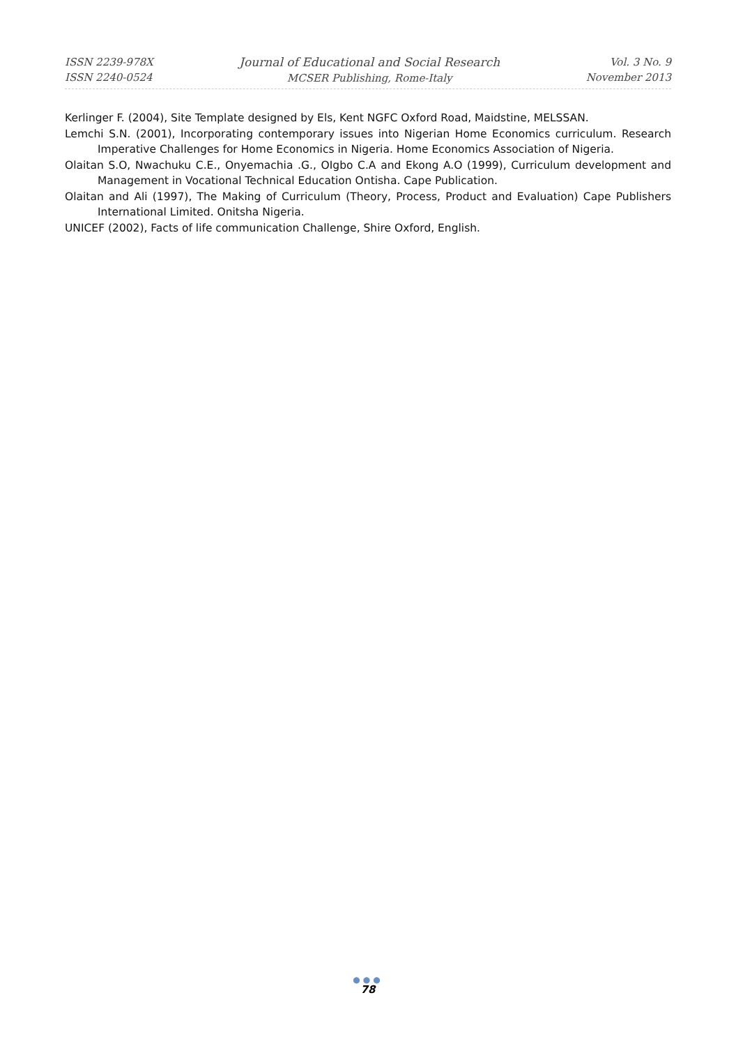ISSN 2239-978X
ISSN 2240-0524
Journal of Educational and Social Research
MCSER Publishing, Rome-Italy
Vol. 3 No. 9
November 2013
Kerlinger F. (2004), Site Template designed by Els, Kent NGFC Oxford Road, Maidstine, MELSSAN.
Lemchi S.N. (2001), Incorporating contemporary issues into Nigerian Home Economics curriculum. Research Imperative Challenges for Home Economics in Nigeria. Home Economics Association of Nigeria.
Olaitan S.O, Nwachuku C.E., Onyemachia .G., OIgbo C.A and Ekong A.O (1999), Curriculum development and Management in Vocational Technical Education Ontisha. Cape Publication.
Olaitan and Ali (1997), The Making of Curriculum (Theory, Process, Product and Evaluation) Cape Publishers International Limited. Onitsha Nigeria.
UNICEF (2002), Facts of life communication Challenge, Shire Oxford, English.
●●●
78